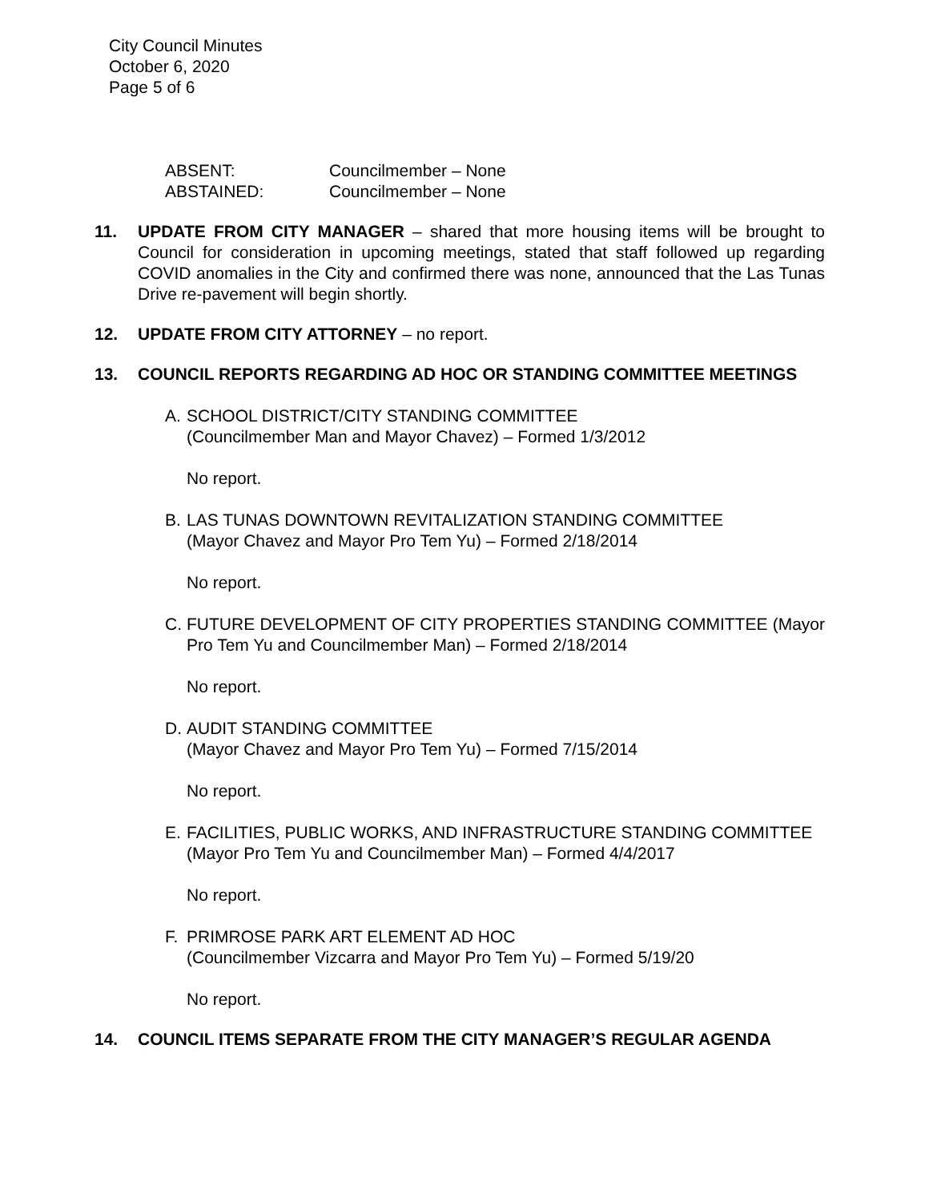City Council Minutes
October 6, 2020
Page 5 of 6
| ABSENT: | Councilmember – None |
| ABSTAINED: | Councilmember – None |
11. UPDATE FROM CITY MANAGER – shared that more housing items will be brought to Council for consideration in upcoming meetings, stated that staff followed up regarding COVID anomalies in the City and confirmed there was none, announced that the Las Tunas Drive re-pavement will begin shortly.
12. UPDATE FROM CITY ATTORNEY – no report.
13. COUNCIL REPORTS REGARDING AD HOC OR STANDING COMMITTEE MEETINGS
A. SCHOOL DISTRICT/CITY STANDING COMMITTEE
(Councilmember Man and Mayor Chavez) – Formed 1/3/2012
No report.
B. LAS TUNAS DOWNTOWN REVITALIZATION STANDING COMMITTEE
(Mayor Chavez and Mayor Pro Tem Yu) – Formed 2/18/2014
No report.
C. FUTURE DEVELOPMENT OF CITY PROPERTIES STANDING COMMITTEE (Mayor Pro Tem Yu and Councilmember Man) – Formed 2/18/2014
No report.
D. AUDIT STANDING COMMITTEE
(Mayor Chavez and Mayor Pro Tem Yu) – Formed 7/15/2014
No report.
E. FACILITIES, PUBLIC WORKS, AND INFRASTRUCTURE STANDING COMMITTEE
(Mayor Pro Tem Yu and Councilmember Man) – Formed 4/4/2017
No report.
F. PRIMROSE PARK ART ELEMENT AD HOC
(Councilmember Vizcarra and Mayor Pro Tem Yu) – Formed 5/19/20
No report.
14. COUNCIL ITEMS SEPARATE FROM THE CITY MANAGER’S REGULAR AGENDA